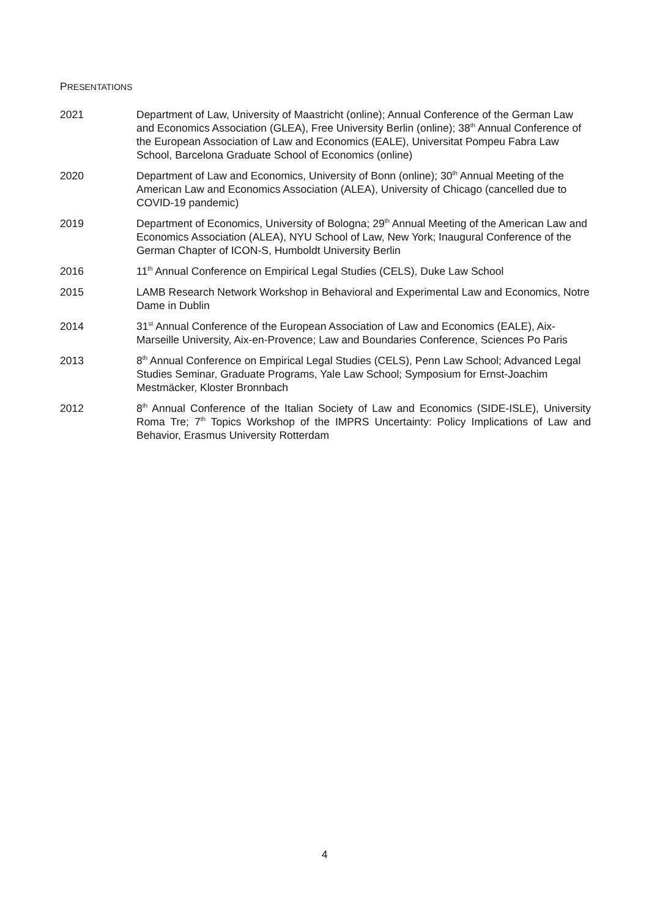PRESENTATIONS
2021 Department of Law, University of Maastricht (online); Annual Conference of the German Law and Economics Association (GLEA), Free University Berlin (online); 38<sup>th</sup> Annual Conference of the European Association of Law and Economics (EALE), Universitat Pompeu Fabra Law School, Barcelona Graduate School of Economics (online)
2020 Department of Law and Economics, University of Bonn (online); 30<sup>th</sup> Annual Meeting of the American Law and Economics Association (ALEA), University of Chicago (cancelled due to COVID-19 pandemic)
2019 Department of Economics, University of Bologna; 29<sup>th</sup> Annual Meeting of the American Law and Economics Association (ALEA), NYU School of Law, New York; Inaugural Conference of the German Chapter of ICON-S, Humboldt University Berlin
2016 11<sup>th</sup> Annual Conference on Empirical Legal Studies (CELS), Duke Law School
2015 LAMB Research Network Workshop in Behavioral and Experimental Law and Economics, Notre Dame in Dublin
2014 31<sup>st</sup> Annual Conference of the European Association of Law and Economics (EALE), Aix-Marseille University, Aix-en-Provence; Law and Boundaries Conference, Sciences Po Paris
2013 8<sup>th</sup> Annual Conference on Empirical Legal Studies (CELS), Penn Law School; Advanced Legal Studies Seminar, Graduate Programs, Yale Law School; Symposium for Ernst-Joachim Mestmäcker, Kloster Bronnbach
2012 8<sup>th</sup> Annual Conference of the Italian Society of Law and Economics (SIDE-ISLE), University Roma Tre; 7<sup>th</sup> Topics Workshop of the IMPRS Uncertainty: Policy Implications of Law and Behavior, Erasmus University Rotterdam
4